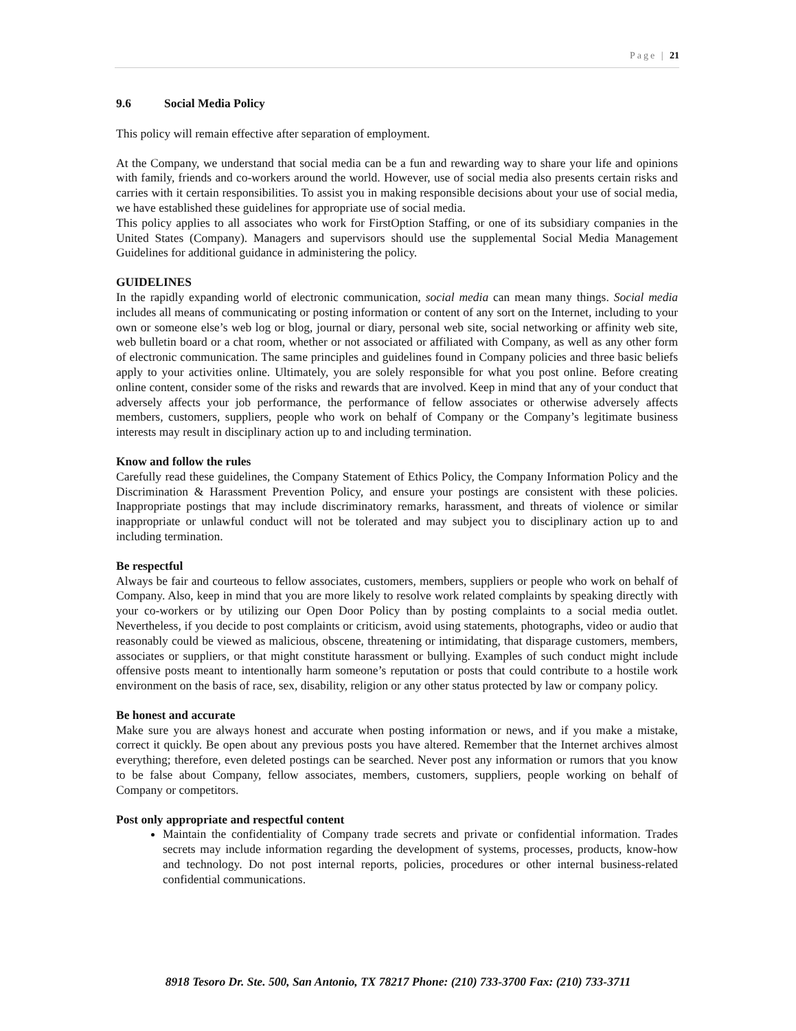Page | 21
9.6 Social Media Policy
This policy will remain effective after separation of employment.
At the Company, we understand that social media can be a fun and rewarding way to share your life and opinions with family, friends and co-workers around the world. However, use of social media also presents certain risks and carries with it certain responsibilities. To assist you in making responsible decisions about your use of social media, we have established these guidelines for appropriate use of social media.
This policy applies to all associates who work for FirstOption Staffing, or one of its subsidiary companies in the United States (Company). Managers and supervisors should use the supplemental Social Media Management Guidelines for additional guidance in administering the policy.
GUIDELINES
In the rapidly expanding world of electronic communication, social media can mean many things. Social media includes all means of communicating or posting information or content of any sort on the Internet, including to your own or someone else’s web log or blog, journal or diary, personal web site, social networking or affinity web site, web bulletin board or a chat room, whether or not associated or affiliated with Company, as well as any other form of electronic communication. The same principles and guidelines found in Company policies and three basic beliefs apply to your activities online. Ultimately, you are solely responsible for what you post online. Before creating online content, consider some of the risks and rewards that are involved. Keep in mind that any of your conduct that adversely affects your job performance, the performance of fellow associates or otherwise adversely affects members, customers, suppliers, people who work on behalf of Company or the Company’s legitimate business interests may result in disciplinary action up to and including termination.
Know and follow the rules
Carefully read these guidelines, the Company Statement of Ethics Policy, the Company Information Policy and the Discrimination & Harassment Prevention Policy, and ensure your postings are consistent with these policies. Inappropriate postings that may include discriminatory remarks, harassment, and threats of violence or similar inappropriate or unlawful conduct will not be tolerated and may subject you to disciplinary action up to and including termination.
Be respectful
Always be fair and courteous to fellow associates, customers, members, suppliers or people who work on behalf of Company. Also, keep in mind that you are more likely to resolve work related complaints by speaking directly with your co-workers or by utilizing our Open Door Policy than by posting complaints to a social media outlet. Nevertheless, if you decide to post complaints or criticism, avoid using statements, photographs, video or audio that reasonably could be viewed as malicious, obscene, threatening or intimidating, that disparage customers, members, associates or suppliers, or that might constitute harassment or bullying. Examples of such conduct might include offensive posts meant to intentionally harm someone’s reputation or posts that could contribute to a hostile work environment on the basis of race, sex, disability, religion or any other status protected by law or company policy.
Be honest and accurate
Make sure you are always honest and accurate when posting information or news, and if you make a mistake, correct it quickly. Be open about any previous posts you have altered. Remember that the Internet archives almost everything; therefore, even deleted postings can be searched. Never post any information or rumors that you know to be false about Company, fellow associates, members, customers, suppliers, people working on behalf of Company or competitors.
Post only appropriate and respectful content
Maintain the confidentiality of Company trade secrets and private or confidential information. Trades secrets may include information regarding the development of systems, processes, products, know-how and technology. Do not post internal reports, policies, procedures or other internal business-related confidential communications.
8918 Tesoro Dr. Ste. 500, San Antonio, TX 78217 Phone: (210) 733-3700 Fax: (210) 733-3711